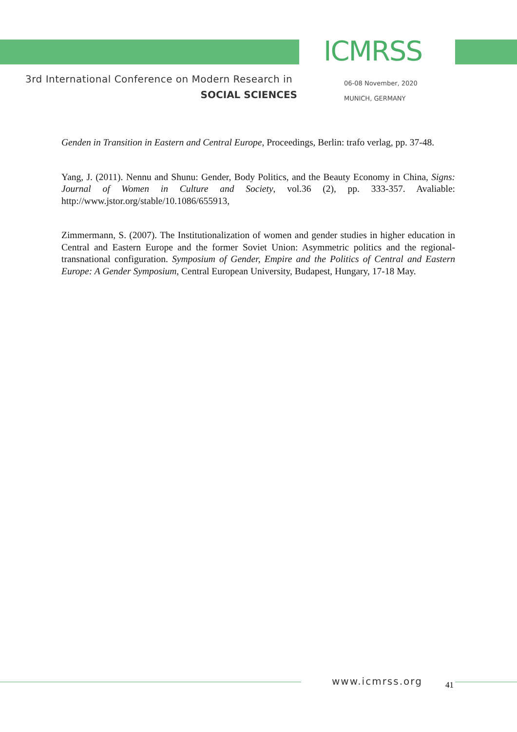ICMRSS
3rd International Conference on Modern Research in
SOCIAL SCIENCES
06-08 November, 2020
MUNICH, GERMANY
Genden in Transition in Eastern and Central Europe, Proceedings, Berlin: trafo verlag, pp. 37-48.
Yang, J. (2011). Nennu and Shunu: Gender, Body Politics, and the Beauty Economy in China, Signs: Journal of Women in Culture and Society, vol.36 (2), pp. 333-357. Avaliable: http://www.jstor.org/stable/10.1086/655913,
Zimmermann, S. (2007). The Institutionalization of women and gender studies in higher education in Central and Eastern Europe and the former Soviet Union: Asymmetric politics and the regional-transnational configuration. Symposium of Gender, Empire and the Politics of Central and Eastern Europe: A Gender Symposium, Central European University, Budapest, Hungary, 17-18 May.
www.icmrss.org 41